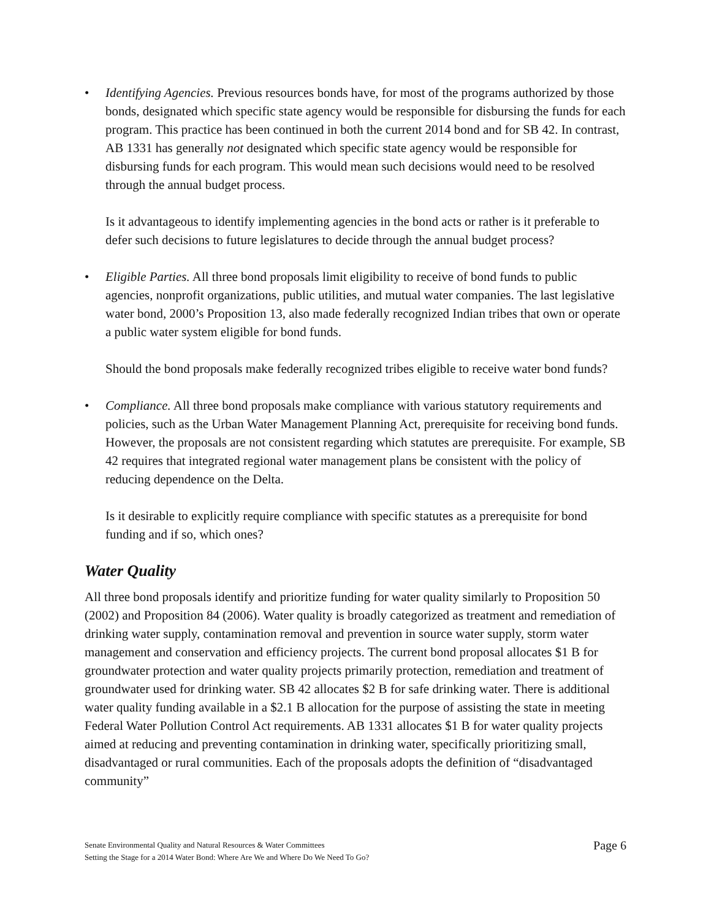• Identifying Agencies. Previous resources bonds have, for most of the programs authorized by those bonds, designated which specific state agency would be responsible for disbursing the funds for each program. This practice has been continued in both the current 2014 bond and for SB 42. In contrast, AB 1331 has generally not designated which specific state agency would be responsible for disbursing funds for each program. This would mean such decisions would need to be resolved through the annual budget process.
Is it advantageous to identify implementing agencies in the bond acts or rather is it preferable to defer such decisions to future legislatures to decide through the annual budget process?
• Eligible Parties. All three bond proposals limit eligibility to receive of bond funds to public agencies, nonprofit organizations, public utilities, and mutual water companies. The last legislative water bond, 2000’s Proposition 13, also made federally recognized Indian tribes that own or operate a public water system eligible for bond funds.
Should the bond proposals make federally recognized tribes eligible to receive water bond funds?
• Compliance. All three bond proposals make compliance with various statutory requirements and policies, such as the Urban Water Management Planning Act, prerequisite for receiving bond funds. However, the proposals are not consistent regarding which statutes are prerequisite. For example, SB 42 requires that integrated regional water management plans be consistent with the policy of reducing dependence on the Delta.
Is it desirable to explicitly require compliance with specific statutes as a prerequisite for bond funding and if so, which ones?
Water Quality
All three bond proposals identify and prioritize funding for water quality similarly to Proposition 50 (2002) and Proposition 84 (2006). Water quality is broadly categorized as treatment and remediation of drinking water supply, contamination removal and prevention in source water supply, storm water management and conservation and efficiency projects. The current bond proposal allocates $1 B for groundwater protection and water quality projects primarily protection, remediation and treatment of groundwater used for drinking water. SB 42 allocates $2 B for safe drinking water. There is additional water quality funding available in a $2.1 B allocation for the purpose of assisting the state in meeting Federal Water Pollution Control Act requirements. AB 1331 allocates $1 B for water quality projects aimed at reducing and preventing contamination in drinking water, specifically prioritizing small, disadvantaged or rural communities. Each of the proposals adopts the definition of “disadvantaged community”
Senate Environmental Quality and Natural Resources & Water Committees
Setting the Stage for a 2014 Water Bond: Where Are We and Where Do We Need To Go?
Page 6